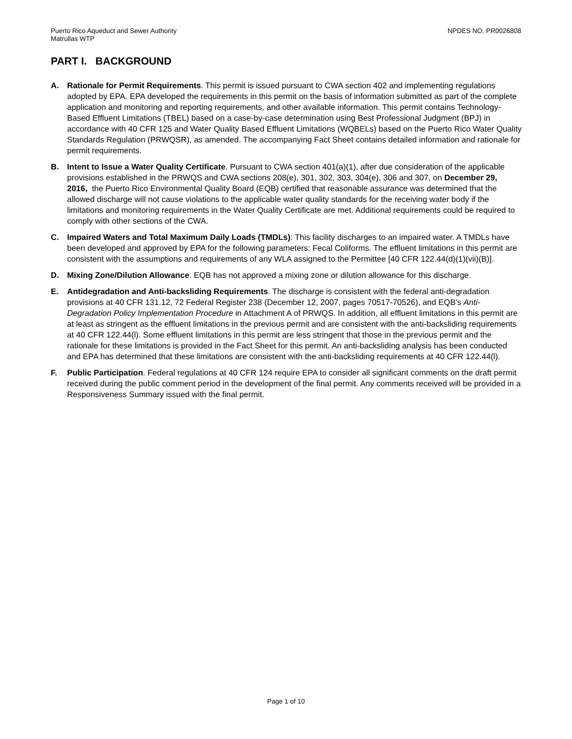Puerto Rico Aqueduct and Sewer Authority
Matrullas WTP
NPDES NO. PR0026808
PART I. BACKGROUND
A. Rationale for Permit Requirements. This permit is issued pursuant to CWA section 402 and implementing regulations adopted by EPA. EPA developed the requirements in this permit on the basis of information submitted as part of the complete application and monitoring and reporting requirements, and other available information. This permit contains Technology-Based Effluent Limitations (TBEL) based on a case-by-case determination using Best Professional Judgment (BPJ) in accordance with 40 CFR 125 and Water Quality Based Effluent Limitations (WQBELs) based on the Puerto Rico Water Quality Standards Regulation (PRWQSR), as amended. The accompanying Fact Sheet contains detailed information and rationale for permit requirements.
B. Intent to Issue a Water Quality Certificate. Pursuant to CWA section 401(a)(1), after due consideration of the applicable provisions established in the PRWQS and CWA sections 208(e), 301, 302, 303, 304(e), 306 and 307, on December 29, 2016, the Puerto Rico Environmental Quality Board (EQB) certified that reasonable assurance was determined that the allowed discharge will not cause violations to the applicable water quality standards for the receiving water body if the limitations and monitoring requirements in the Water Quality Certificate are met. Additional requirements could be required to comply with other sections of the CWA.
C. Impaired Waters and Total Maximum Daily Loads (TMDLs): This facility discharges to an impaired water. A TMDLs have been developed and approved by EPA for the following parameters: Fecal Coliforms. The effluent limitations in this permit are consistent with the assumptions and requirements of any WLA assigned to the Permittee [40 CFR 122.44(d)(1)(vii)(B)].
D. Mixing Zone/Dilution Allowance. EQB has not approved a mixing zone or dilution allowance for this discharge.
E. Antidegradation and Anti-backsliding Requirements. The discharge is consistent with the federal anti-degradation provisions at 40 CFR 131.12, 72 Federal Register 238 (December 12, 2007, pages 70517-70526), and EQB’s Anti-Degradation Policy Implementation Procedure in Attachment A of PRWQS. In addition, all effluent limitations in this permit are at least as stringent as the effluent limitations in the previous permit and are consistent with the anti-backsliding requirements at 40 CFR 122.44(l). Some effluent limitations in this permit are less stringent that those in the previous permit and the rationale for these limitations is provided in the Fact Sheet for this permit. An anti-backsliding analysis has been conducted and EPA has determined that these limitations are consistent with the anti-backsliding requirements at 40 CFR 122.44(l).
F. Public Participation. Federal regulations at 40 CFR 124 require EPA to consider all significant comments on the draft permit received during the public comment period in the development of the final permit. Any comments received will be provided in a Responsiveness Summary issued with the final permit.
Page 1 of 10